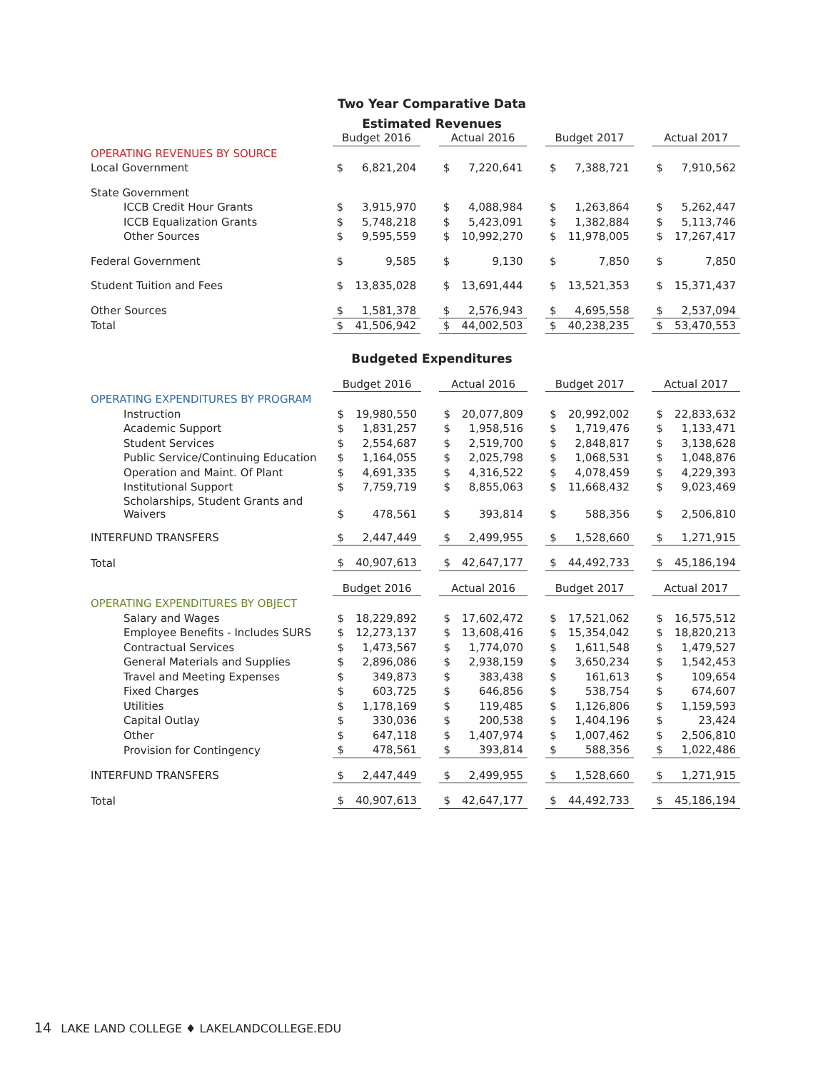Two Year Comparative Data
Estimated Revenues
| | Budget 2016 | | | Actual 2016 | | | Budget 2017 | | | Actual 2017 | |
| OPERATING REVENUES BY SOURCE | | | | | | | | | | | |
| Local Government | $ | 6,821,204 | | $ | 7,220,641 | | $ | 7,388,721 | | $ | 7,910,562 |
| State Government | | | | | | | | | | | |
| ICCB Credit Hour Grants | $ | 3,915,970 | | $ | 4,088,984 | | $ | 1,263,864 | | $ | 5,262,447 |
| ICCB Equalization Grants | $ | 5,748,218 | | $ | 5,423,091 | | $ | 1,382,884 | | $ | 5,113,746 |
| Other Sources | $ | 9,595,559 | | $ | 10,992,270 | | $ | 11,978,005 | | $ | 17,267,417 |
| Federal Government | $ | 9,585 | | $ | 9,130 | | $ | 7,850 | | $ | 7,850 |
| Student Tuition and Fees | $ | 13,835,028 | | $ | 13,691,444 | | $ | 13,521,353 | | $ | 15,371,437 |
| Other Sources | $ | 1,581,378 | | $ | 2,576,943 | | $ | 4,695,558 | | $ | 2,537,094 |
| Total | $ | 41,506,942 | | $ | 44,002,503 | | $ | 40,238,235 | | $ | 53,470,553 |
Budgeted Expenditures
| | Budget 2016 | | | Actual 2016 | | | Budget 2017 | | | Actual 2017 | |
| OPERATING EXPENDITURES BY PROGRAM | | | | | | | | | | | |
| Instruction | $ | 19,980,550 | | $ | 20,077,809 | | $ | 20,992,002 | | $ | 22,833,632 |
| Academic Support | $ | 1,831,257 | | $ | 1,958,516 | | $ | 1,719,476 | | $ | 1,133,471 |
| Student Services | $ | 2,554,687 | | $ | 2,519,700 | | $ | 2,848,817 | | $ | 3,138,628 |
| Public Service/Continuing Education | $ | 1,164,055 | | $ | 2,025,798 | | $ | 1,068,531 | | $ | 1,048,876 |
| Operation and Maint. Of Plant | $ | 4,691,335 | | $ | 4,316,522 | | $ | 4,078,459 | | $ | 4,229,393 |
| Institutional Support | $ | 7,759,719 | | $ | 8,855,063 | | $ | 11,668,432 | | $ | 9,023,469 |
| Scholarships, Student Grants and Waivers | $ | 478,561 | | $ | 393,814 | | $ | 588,356 | | $ | 2,506,810 |
| INTERFUND TRANSFERS | $ | 2,447,449 | | $ | 2,499,955 | | $ | 1,528,660 | | $ | 1,271,915 |
| Total | $ | 40,907,613 | | $ | 42,647,177 | | $ | 44,492,733 | | $ | 45,186,194 |
| | Budget 2016 | | | Actual 2016 | | | Budget 2017 | | | Actual 2017 | |
| OPERATING EXPENDITURES BY OBJECT | | | | | | | | | | | |
| Salary and Wages | $ | 18,229,892 | | $ | 17,602,472 | | $ | 17,521,062 | | $ | 16,575,512 |
| Employee Benefits - Includes SURS | $ | 12,273,137 | | $ | 13,608,416 | | $ | 15,354,042 | | $ | 18,820,213 |
| Contractual Services | $ | 1,473,567 | | $ | 1,774,070 | | $ | 1,611,548 | | $ | 1,479,527 |
| General Materials and Supplies | $ | 2,896,086 | | $ | 2,938,159 | | $ | 3,650,234 | | $ | 1,542,453 |
| Travel and Meeting Expenses | $ | 349,873 | | $ | 383,438 | | $ | 161,613 | | $ | 109,654 |
| Fixed Charges | $ | 603,725 | | $ | 646,856 | | $ | 538,754 | | $ | 674,607 |
| Utilities | $ | 1,178,169 | | $ | 119,485 | | $ | 1,126,806 | | $ | 1,159,593 |
| Capital Outlay | $ | 330,036 | | $ | 200,538 | | $ | 1,404,196 | | $ | 23,424 |
| Other | $ | 647,118 | | $ | 1,407,974 | | $ | 1,007,462 | | $ | 2,506,810 |
| Provision for Contingency | $ | 478,561 | | $ | 393,814 | | $ | 588,356 | | $ | 1,022,486 |
| INTERFUND TRANSFERS | $ | 2,447,449 | | $ | 2,499,955 | | $ | 1,528,660 | | $ | 1,271,915 |
| Total | $ | 40,907,613 | | $ | 42,647,177 | | $ | 44,492,733 | | $ | 45,186,194 |
14 LAKE LAND COLLEGE ♦ LAKELANDCOLLEGE.EDU